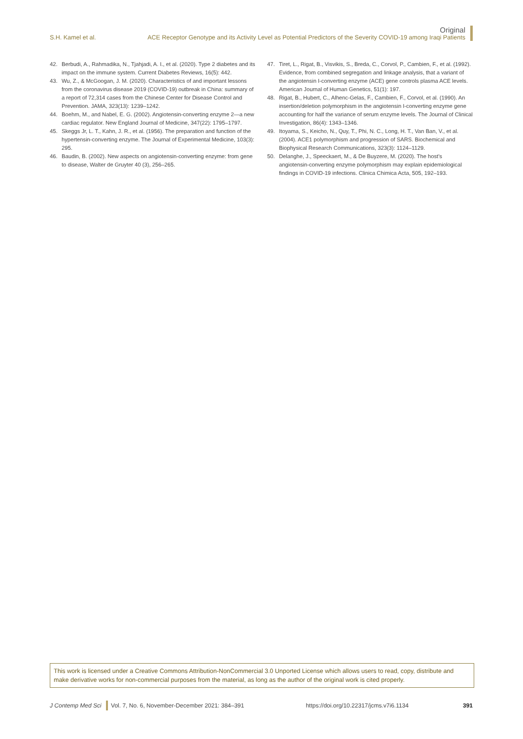Original
S.H. Kamel et al. ACE Receptor Genotype and its Activity Level as Potential Predictors of the Severity COVID-19 among Iraqi Patients
42. Berbudi, A., Rahmadika, N., Tjahjadi, A. I., et al. (2020). Type 2 diabetes and its impact on the immune system. Current Diabetes Reviews, 16(5): 442.
43. Wu, Z., & McGoogan, J. M. (2020). Characteristics of and important lessons from the coronavirus disease 2019 (COVID-19) outbreak in China: summary of a report of 72,314 cases from the Chinese Center for Disease Control and Prevention. JAMA, 323(13): 1239–1242.
44. Boehm, M., and Nabel, E. G. (2002). Angiotensin-converting enzyme 2—a new cardiac regulator. New England Journal of Medicine, 347(22): 1795–1797.
45. Skeggs Jr, L. T., Kahn, J. R., et al. (1956). The preparation and function of the hypertensin-converting enzyme. The Journal of Experimental Medicine, 103(3): 295.
46. Baudin, B. (2002). New aspects on angiotensin-converting enzyme: from gene to disease, Walter de Gruyter 40 (3), 256–265.
47. Tiret, L., Rigat, B., Visvikis, S., Breda, C., Corvol, P., Cambien, F., et al. (1992). Evidence, from combined segregation and linkage analysis, that a variant of the angiotensin I-converting enzyme (ACE) gene controls plasma ACE levels. American Journal of Human Genetics, 51(1): 197.
48. Rigat, B., Hubert, C., Alhenc-Gelas, F., Cambien, F., Corvol, et al. (1990). An insertion/deletion polymorphism in the angiotensin I-converting enzyme gene accounting for half the variance of serum enzyme levels. The Journal of Clinical Investigation, 86(4): 1343–1346.
49. Itoyama, S., Keicho, N., Quy, T., Phi, N. C., Long, H. T., Van Ban, V., et al. (2004). ACE1 polymorphism and progression of SARS. Biochemical and Biophysical Research Communications, 323(3): 1124–1129.
50. Delanghe, J., Speeckaert, M., & De Buyzere, M. (2020). The host's angiotensin-converting enzyme polymorphism may explain epidemiological findings in COVID-19 infections. Clinica Chimica Acta, 505, 192–193.
This work is licensed under a Creative Commons Attribution-NonCommercial 3.0 Unported License which allows users to read, copy, distribute and make derivative works for non-commercial purposes from the material, as long as the author of the original work is cited properly.
J Contemp Med Sci Vol. 7, No. 6, November-December 2021: 384–391 https://doi.org/10.22317/jcms.v7i6.1134 391